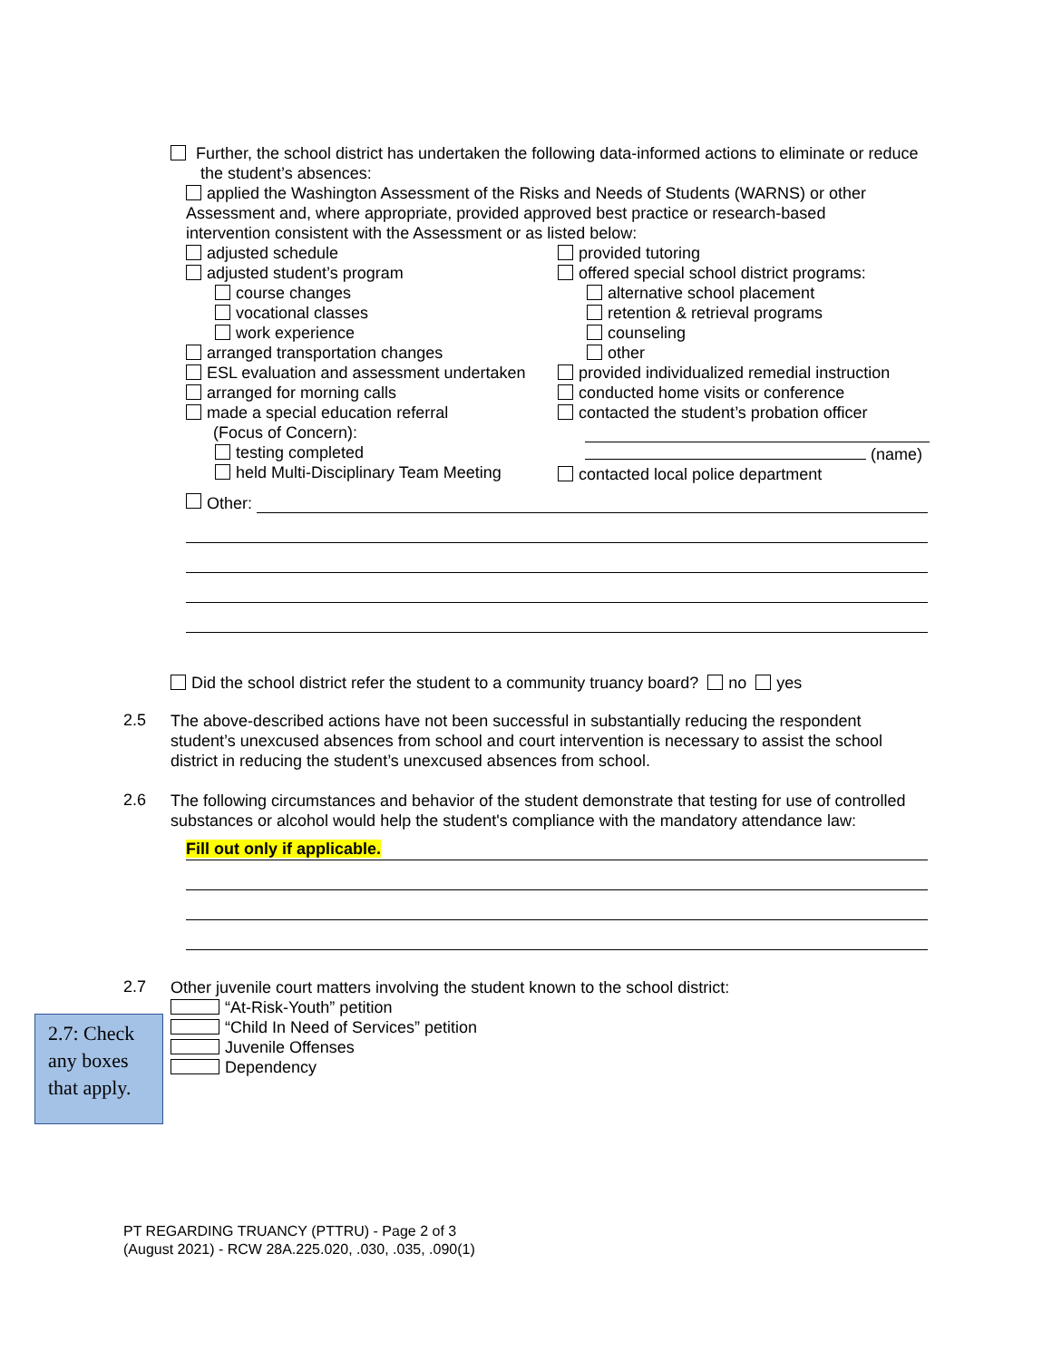Further, the school district has undertaken the following data-informed actions to eliminate or reduce the student’s absences:
applied the Washington Assessment of the Risks and Needs of Students (WARNS) or other Assessment and, where appropriate, provided approved best practice or research-based intervention consistent with the Assessment or as listed below:
adjusted schedule
adjusted student’s program
course changes
vocational classes
work experience
arranged transportation changes
ESL evaluation and assessment undertaken
arranged for morning calls
made a special education referral
(Focus of Concern):
testing completed
held Multi-Disciplinary Team Meeting
provided tutoring
offered special school district programs:
alternative school placement
retention & retrieval programs
counseling
other
provided individualized remedial instruction
conducted home visits or conference
contacted the student’s probation officer
(name)
contacted local police department
Other:
Did the school district refer the student to a community truancy board? no yes
2.5
The above-described actions have not been successful in substantially reducing the respondent student’s unexcused absences from school and court intervention is necessary to assist the school district in reducing the student’s unexcused absences from school.
2.6
The following circumstances and behavior of the student demonstrate that testing for use of controlled substances or alcohol would help the student's compliance with the mandatory attendance law:
Fill out only if applicable.
2.7
Other juvenile court matters involving the student known to the school district:
“At-Risk-Youth” petition
“Child In Need of Services” petition
Juvenile Offenses
Dependency
2.7: Check any boxes that apply.
PT REGARDING TRUANCY (PTTRU) - Page 2 of 3
(August 2021) - RCW 28A.225.020, .030, .035, .090(1)